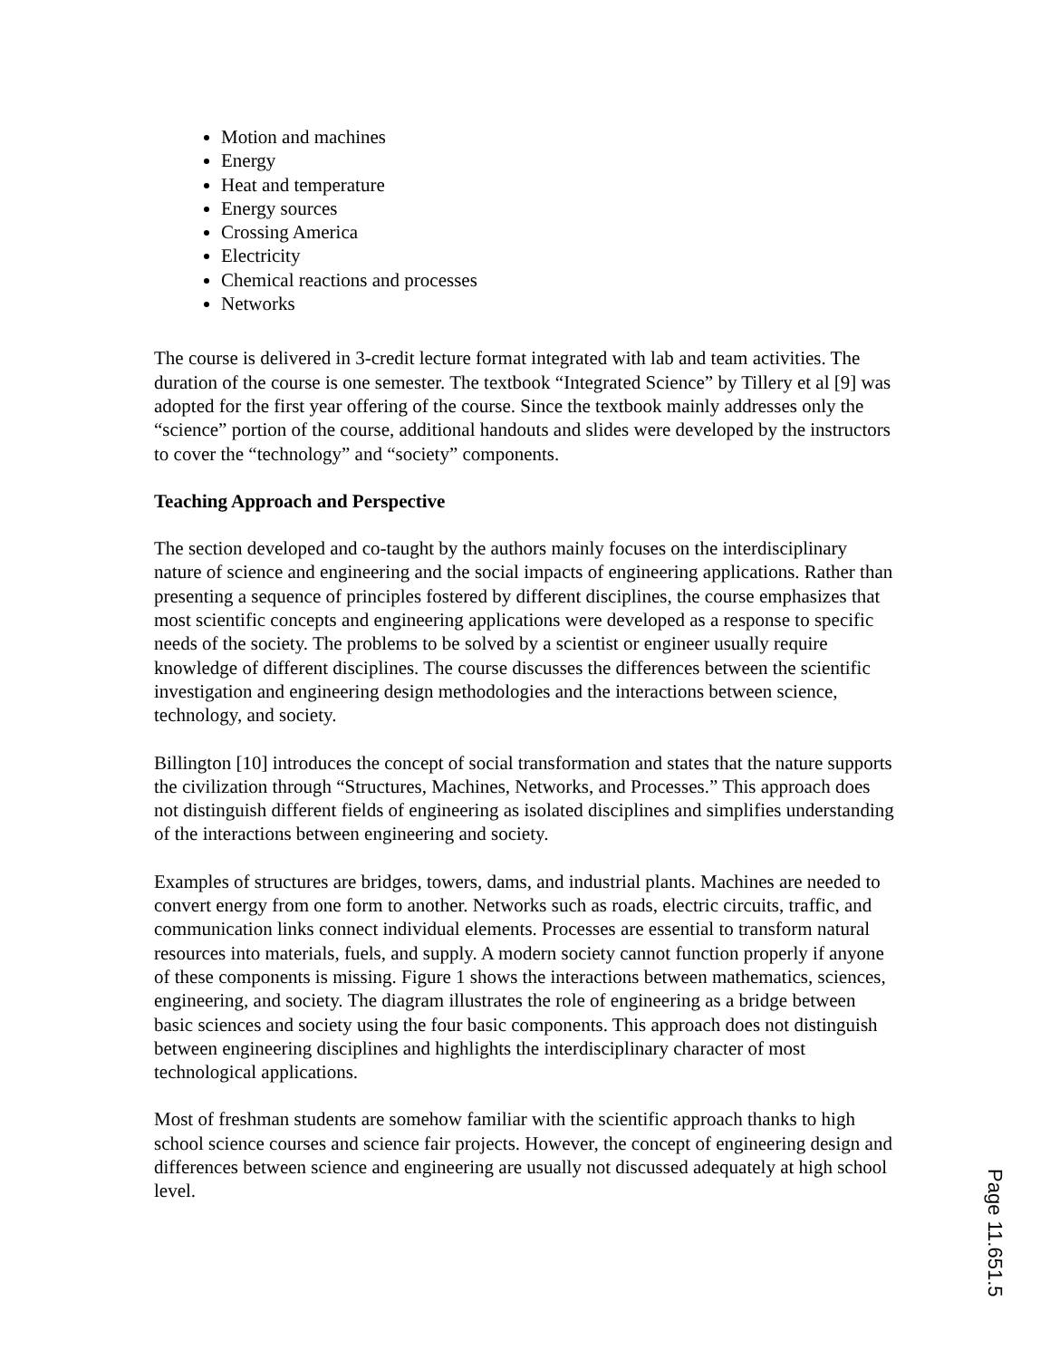Motion and machines
Energy
Heat and temperature
Energy sources
Crossing America
Electricity
Chemical reactions and processes
Networks
The course is delivered in 3-credit lecture format integrated with lab and team activities. The duration of the course is one semester. The textbook “Integrated Science” by Tillery et al [9] was adopted for the first year offering of the course. Since the textbook mainly addresses only the “science” portion of the course, additional handouts and slides were developed by the instructors to cover the “technology” and “society” components.
Teaching Approach and Perspective
The section developed and co-taught by the authors mainly focuses on the interdisciplinary nature of science and engineering and the social impacts of engineering applications. Rather than presenting a sequence of principles fostered by different disciplines, the course emphasizes that most scientific concepts and engineering applications were developed as a response to specific needs of the society. The problems to be solved by a scientist or engineer usually require knowledge of different disciplines. The course discusses the differences between the scientific investigation and engineering design methodologies and the interactions between science, technology, and society.
Billington [10] introduces the concept of social transformation and states that the nature supports the civilization through “Structures, Machines, Networks, and Processes.” This approach does not distinguish different fields of engineering as isolated disciplines and simplifies understanding of the interactions between engineering and society.
Examples of structures are bridges, towers, dams, and industrial plants. Machines are needed to convert energy from one form to another. Networks such as roads, electric circuits, traffic, and communication links connect individual elements. Processes are essential to transform natural resources into materials, fuels, and supply. A modern society cannot function properly if anyone of these components is missing. Figure 1 shows the interactions between mathematics, sciences, engineering, and society. The diagram illustrates the role of engineering as a bridge between basic sciences and society using the four basic components. This approach does not distinguish between engineering disciplines and highlights the interdisciplinary character of most technological applications.
Most of freshman students are somehow familiar with the scientific approach thanks to high school science courses and science fair projects. However, the concept of engineering design and differences between science and engineering are usually not discussed adequately at high school level.
Page 11.651.5